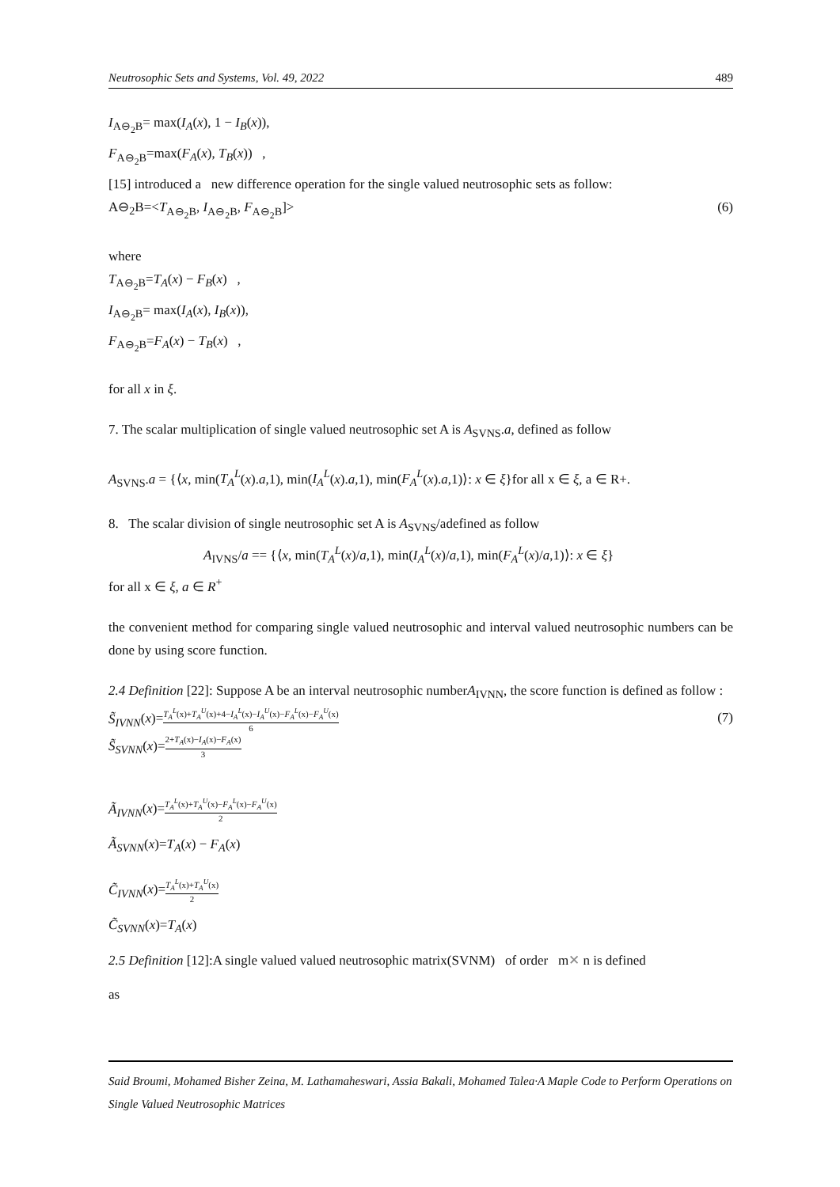Neutrosophic Sets and Systems, Vol. 49, 2022 489
I<sub>A⊖<sub>2</sub>B</sub>= max(I<sub>A</sub>(x), 1 − I<sub>B</sub>(x)),
F<sub>A⊖<sub>2</sub>B</sub>=max(F<sub>A</sub>(x), T<sub>B</sub>(x)) ,
[15] introduced a new difference operation for the single valued neutrosophic sets as follow:
A⊖<sub>2</sub>B=<T<sub>A⊖<sub>2</sub>B</sub>, I<sub>A⊖<sub>2</sub>B</sub>, F<sub>A⊖<sub>2</sub>B</sub>]> (6)
where
T<sub>A⊖<sub>2</sub>B</sub>=T<sub>A</sub>(x) − F<sub>B</sub>(x) ,
I<sub>A⊖<sub>2</sub>B</sub>= max(I<sub>A</sub>(x), I<sub>B</sub>(x)),
F<sub>A⊖<sub>2</sub>B</sub>=F<sub>A</sub>(x) − T<sub>B</sub>(x) ,
for all x in ξ.
7. The scalar multiplication of single valued neutrosophic set A is A<sub>SVNS</sub>.a, defined as follow
A<sub>SVNS</sub>.a = {⟨x, min(T<sub>A</sub><sup>L</sup>(x).a,1), min(I<sub>A</sub><sup>L</sup>(x).a,1), min(F<sub>A</sub><sup>L</sup>(x).a,1)⟩: x ∈ ξ}for all x ∈ ξ, a ∈ R+.
8. The scalar division of single neutrosophic set A is A<sub>SVNS</sub>/adefined as follow
A<sub>IVNS</sub>/a == {⟨x, min(T<sub>A</sub><sup>L</sup>(x)/a,1), min(I<sub>A</sub><sup>L</sup>(x)/a,1), min(F<sub>A</sub><sup>L</sup>(x)/a,1)⟩: x ∈ ξ}
for all x ∈ ξ, a ∈ R<sup>+</sup>
the convenient method for comparing single valued neutrosophic and interval valued neutrosophic numbers can be done by using score function.
2.4 Definition [22]: Suppose A be an interval neutrosophic numberA<sub>IVNN</sub>, the score function is defined as follow :
S̃<sub>IVNN</sub>(x)=T<sub>A</sub><sup>L</sup>(x)+T<sub>A</sub><sup>U</sup>(x)+4−I<sub>A</sub><sup>L</sup>(x)−I<sub>A</sub><sup>U</sup>(x)−F<sub>A</sub><sup>L</sup>(x)−F<sub>A</sub><sup>U</sup>(x) 6 (7)
S̃<sub>SVNN</sub>(x)=2+T<sub>A</sub>(x)−I<sub>A</sub>(x)−F<sub>A</sub>(x) 3
Ã<sub>IVNN</sub>(x)=T<sub>A</sub><sup>L</sup>(x)+T<sub>A</sub><sup>U</sup>(x)−F<sub>A</sub><sup>L</sup>(x)−F<sub>A</sub><sup>U</sup>(x) 2
Ã<sub>SVNN</sub>(x)=T<sub>A</sub>(x) − F<sub>A</sub>(x)
C̃<sub>IVNN</sub>(x)=T<sub>A</sub><sup>L</sup>(x)+T<sub>A</sub><sup>U</sup>(x) 2
C̃<sub>SVNN</sub>(x)=T<sub>A</sub>(x)
2.5 Definition [12]:A single valued valued neutrosophic matrix(SVNM) of order m✕ n is defined
as
Said Broumi, Mohamed Bisher Zeina, M. Lathamaheswari, Assia Bakali, Mohamed Talea·A Maple Code to Perform Operations on Single Valued Neutrosophic Matrices